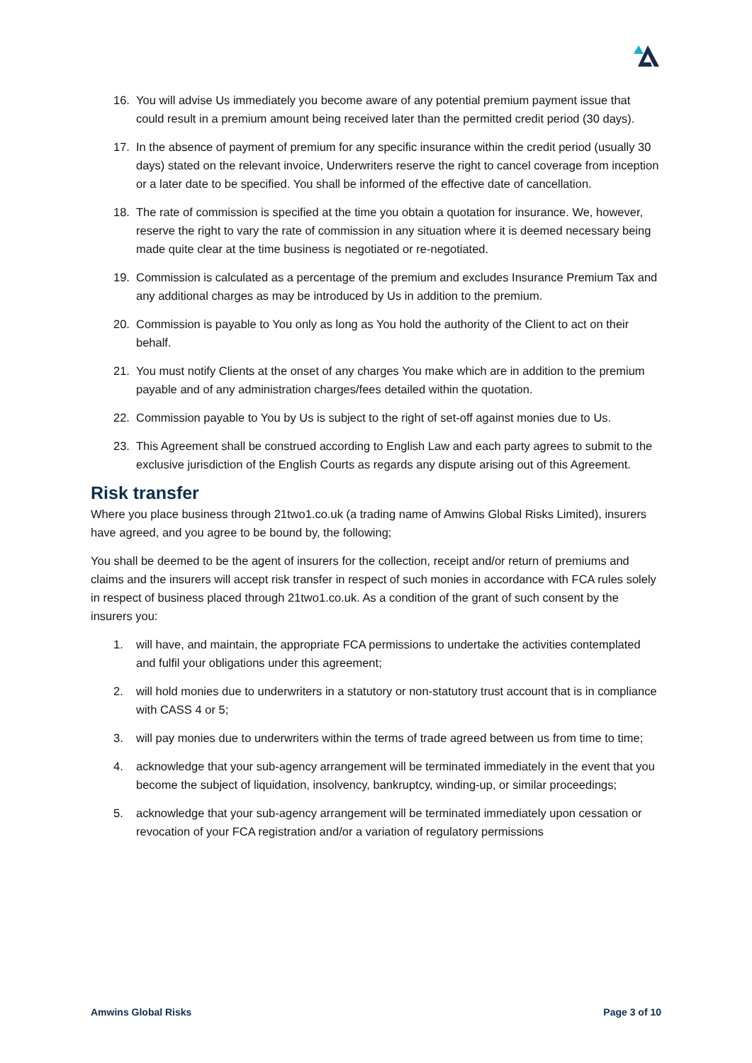16. You will advise Us immediately you become aware of any potential premium payment issue that could result in a premium amount being received later than the permitted credit period (30 days).
17. In the absence of payment of premium for any specific insurance within the credit period (usually 30 days) stated on the relevant invoice, Underwriters reserve the right to cancel coverage from inception or a later date to be specified. You shall be informed of the effective date of cancellation.
18. The rate of commission is specified at the time you obtain a quotation for insurance. We, however, reserve the right to vary the rate of commission in any situation where it is deemed necessary being made quite clear at the time business is negotiated or re-negotiated.
19. Commission is calculated as a percentage of the premium and excludes Insurance Premium Tax and any additional charges as may be introduced by Us in addition to the premium.
20. Commission is payable to You only as long as You hold the authority of the Client to act on their behalf.
21. You must notify Clients at the onset of any charges You make which are in addition to the premium payable and of any administration charges/fees detailed within the quotation.
22. Commission payable to You by Us is subject to the right of set-off against monies due to Us.
23. This Agreement shall be construed according to English Law and each party agrees to submit to the exclusive jurisdiction of the English Courts as regards any dispute arising out of this Agreement.
Risk transfer
Where you place business through 21two1.co.uk (a trading name of Amwins Global Risks Limited), insurers have agreed, and you agree to be bound by, the following;
You shall be deemed to be the agent of insurers for the collection, receipt and/or return of premiums and claims and the insurers will accept risk transfer in respect of such monies in accordance with FCA rules solely in respect of business placed through 21two1.co.uk. As a condition of the grant of such consent by the insurers you:
1. will have, and maintain, the appropriate FCA permissions to undertake the activities contemplated and fulfil your obligations under this agreement;
2. will hold monies due to underwriters in a statutory or non-statutory trust account that is in compliance with CASS 4 or 5;
3. will pay monies due to underwriters within the terms of trade agreed between us from time to time;
4. acknowledge that your sub-agency arrangement will be terminated immediately in the event that you become the subject of liquidation, insolvency, bankruptcy, winding-up, or similar proceedings;
5. acknowledge that your sub-agency arrangement will be terminated immediately upon cessation or revocation of your FCA registration and/or a variation of regulatory permissions
Amwins Global Risks Page 3 of 10